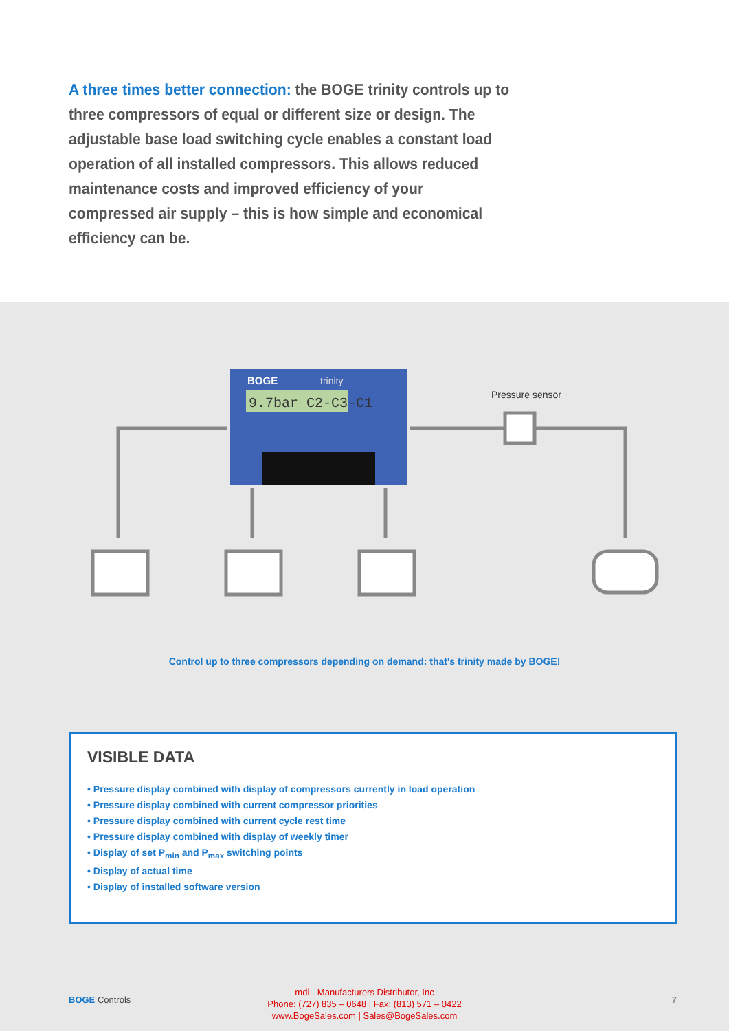A three times better connection: the BOGE trinity controls up to three compressors of equal or different size or design. The adjustable base load switching cycle enables a constant load operation of all installed compressors. This allows reduced maintenance costs and improved efficiency of your compressed air supply – this is how simple and economical efficiency can be.
9.7bar C2-C3-C1
BOGE
trinity
Pressure sensor
Control up to three compressors depending on demand: that's trinity made by BOGE!
VISIBLE DATA
• Pressure display combined with display of compressors currently in load operation
• Pressure display combined with current compressor priorities
• Pressure display combined with current cycle rest time
• Pressure display combined with display of weekly timer
• Display of set P<sub>min</sub> and P<sub>max</sub> switching points
• Display of actual time
• Display of installed software version
BOGE Controls
mdi - Manufacturers Distributor, Inc
Phone: (727) 835 – 0648 | Fax: (813) 571 – 0422
www.BogeSales.com | Sales@BogeSales.com
7